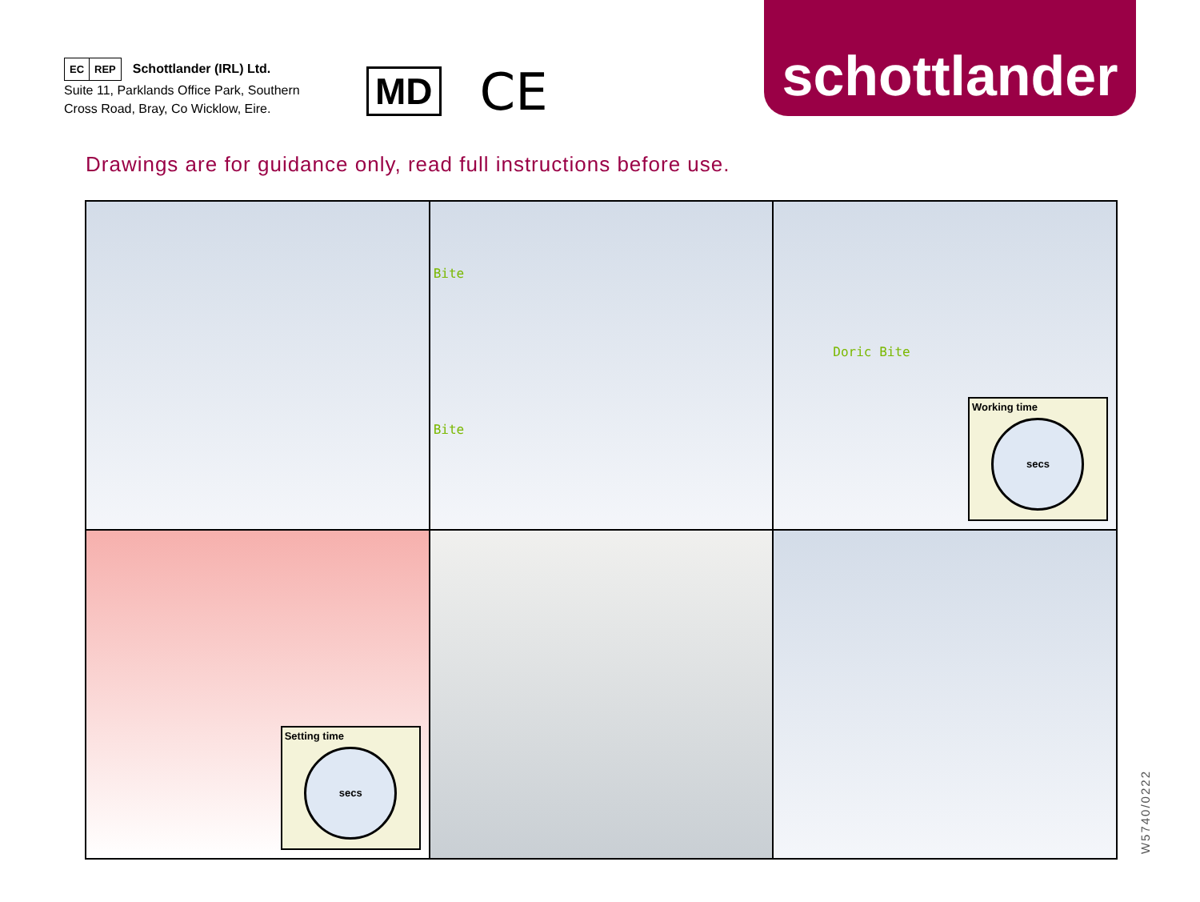EC REP Schottlander (IRL) Ltd.
Suite 11, Parklands Office Park, Southern Cross Road, Bray, Co Wicklow, Eire.
MD
CE
schottlander
Drawings are for guidance only, read full instructions before use.
Bite
Bite
Doric Bite
Working time
secs
Setting time
secs
W5740/0222